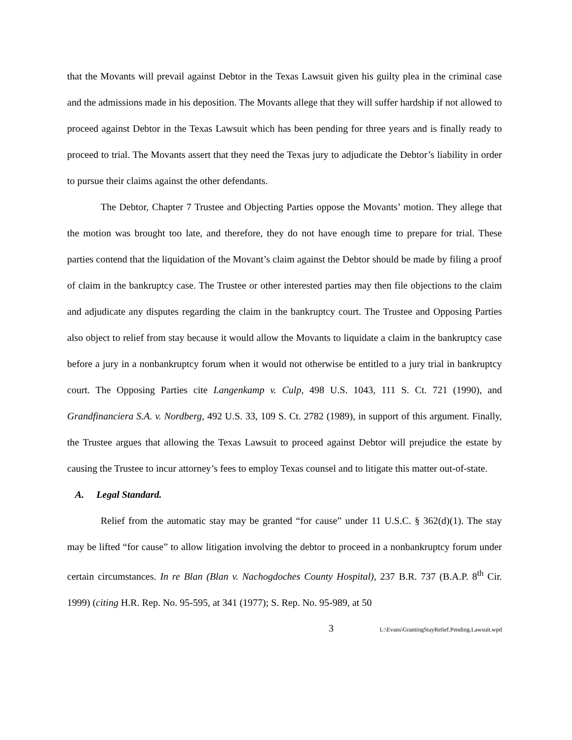that the Movants will prevail against Debtor in the Texas Lawsuit given his guilty plea in the criminal case and the admissions made in his deposition. The Movants allege that they will suffer hardship if not allowed to proceed against Debtor in the Texas Lawsuit which has been pending for three years and is finally ready to proceed to trial. The Movants assert that they need the Texas jury to adjudicate the Debtor’s liability in order to pursue their claims against the other defendants.
The Debtor, Chapter 7 Trustee and Objecting Parties oppose the Movants’ motion. They allege that the motion was brought too late, and therefore, they do not have enough time to prepare for trial. These parties contend that the liquidation of the Movant’s claim against the Debtor should be made by filing a proof of claim in the bankruptcy case. The Trustee or other interested parties may then file objections to the claim and adjudicate any disputes regarding the claim in the bankruptcy court. The Trustee and Opposing Parties also object to relief from stay because it would allow the Movants to liquidate a claim in the bankruptcy case before a jury in a nonbankruptcy forum when it would not otherwise be entitled to a jury trial in bankruptcy court. The Opposing Parties cite Langenkamp v. Culp, 498 U.S. 1043, 111 S. Ct. 721 (1990), and Grandfinanciera S.A. v. Nordberg, 492 U.S. 33, 109 S. Ct. 2782 (1989), in support of this argument. Finally, the Trustee argues that allowing the Texas Lawsuit to proceed against Debtor will prejudice the estate by causing the Trustee to incur attorney’s fees to employ Texas counsel and to litigate this matter out-of-state.
A. Legal Standard.
Relief from the automatic stay may be granted “for cause” under 11 U.S.C. § 362(d)(1). The stay may be lifted “for cause” to allow litigation involving the debtor to proceed in a nonbankruptcy forum under certain circumstances. In re Blan (Blan v. Nachogdoches County Hospital), 237 B.R. 737 (B.A.P. 8<sup>th</sup> Cir. 1999) (citing H.R. Rep. No. 95-595, at 341 (1977); S. Rep. No. 95-989, at 50
3 L:\Evans\GrantingStayRelief.Pending.Lawsuit.wpd